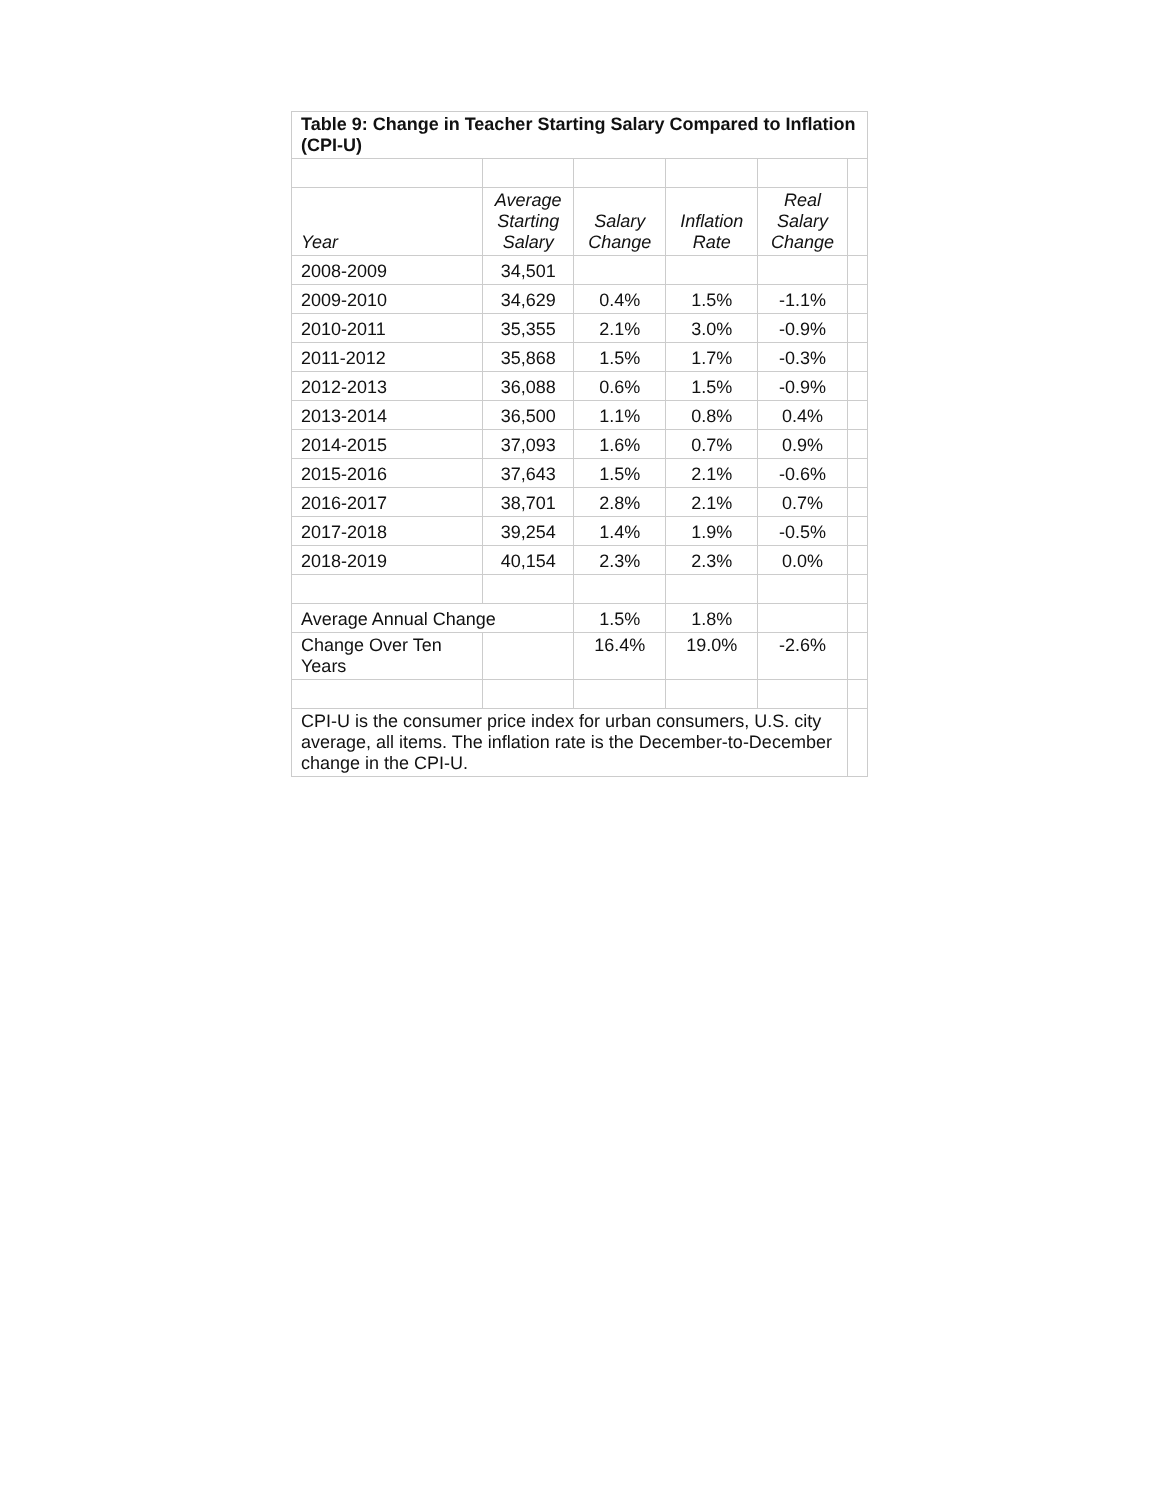| Table 9: Change in Teacher Starting Salary Compared to Inflation (CPI-U) | | | | | |
| Year | Average Starting Salary | Salary Change | Inflation Rate | Real Salary Change | |
| 2008-2009 | 34,501 | | | | |
| 2009-2010 | 34,629 | 0.4% | 1.5% | -1.1% | |
| 2010-2011 | 35,355 | 2.1% | 3.0% | -0.9% | |
| 2011-2012 | 35,868 | 1.5% | 1.7% | -0.3% | |
| 2012-2013 | 36,088 | 0.6% | 1.5% | -0.9% | |
| 2013-2014 | 36,500 | 1.1% | 0.8% | 0.4% | |
| 2014-2015 | 37,093 | 1.6% | 0.7% | 0.9% | |
| 2015-2016 | 37,643 | 1.5% | 2.1% | -0.6% | |
| 2016-2017 | 38,701 | 2.8% | 2.1% | 0.7% | |
| 2017-2018 | 39,254 | 1.4% | 1.9% | -0.5% | |
| 2018-2019 | 40,154 | 2.3% | 2.3% | 0.0% | |
| Average Annual Change | | 1.5% | 1.8% | | |
| Change Over Ten Years | | 16.4% | 19.0% | -2.6% | |
| CPI-U is the consumer price index for urban consumers, U.S. city average, all items. The inflation rate is the December-to-December change in the CPI-U. | | | | | |